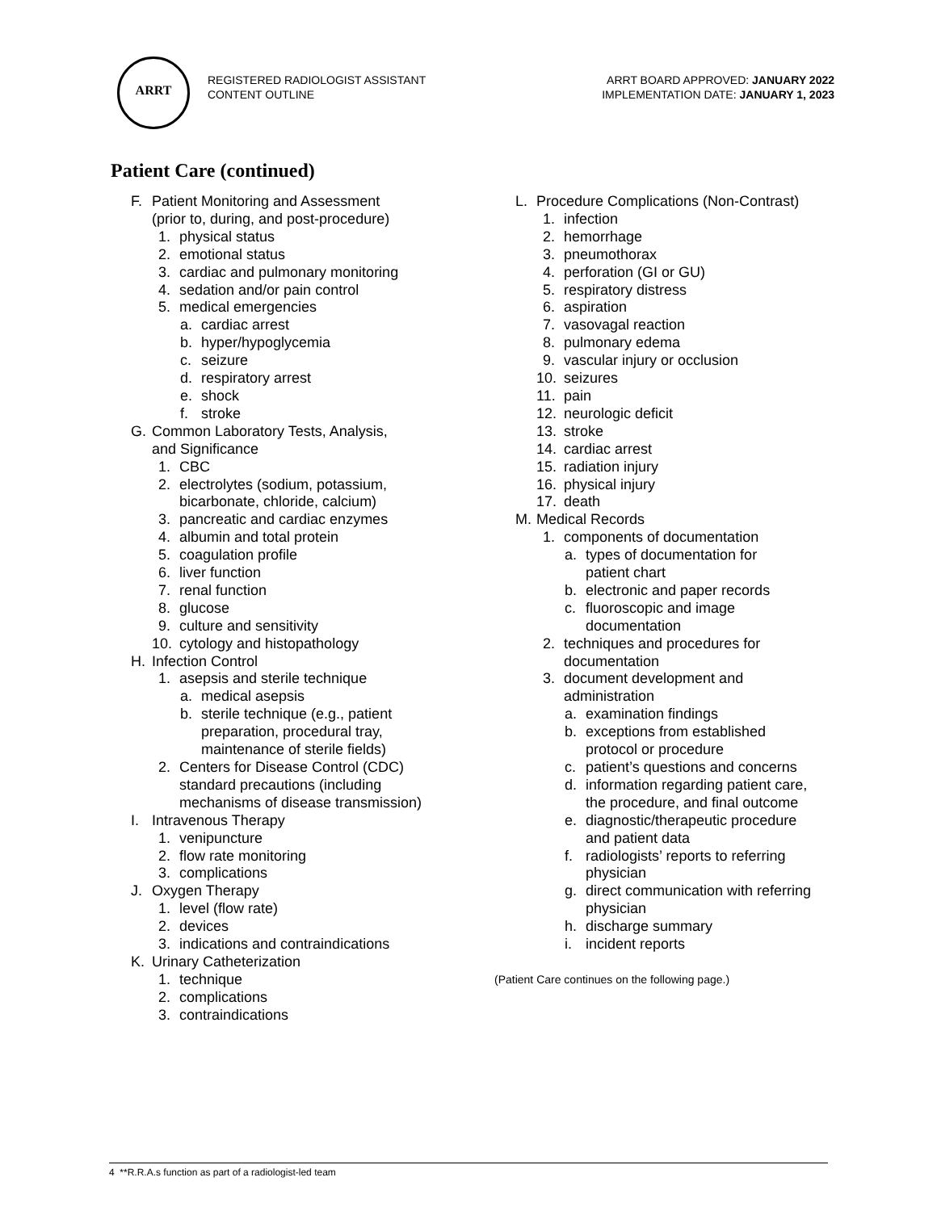ARRT
REGISTERED RADIOLOGIST ASSISTANT
CONTENT OUTLINE
ARRT BOARD APPROVED: JANUARY 2022
IMPLEMENTATION DATE: JANUARY 1, 2023
Patient Care (continued)
F. Patient Monitoring and Assessment
(prior to, during, and post-procedure)
1. physical status
2. emotional status
3. cardiac and pulmonary monitoring
4. sedation and/or pain control
5. medical emergencies
a. cardiac arrest
b. hyper/hypoglycemia
c. seizure
d. respiratory arrest
e. shock
f. stroke
G. Common Laboratory Tests, Analysis,
and Significance
1. CBC
2. electrolytes (sodium, potassium,
bicarbonate, chloride, calcium)
3. pancreatic and cardiac enzymes
4. albumin and total protein
5. coagulation profile
6. liver function
7. renal function
8. glucose
9. culture and sensitivity
10. cytology and histopathology
H. Infection Control
1. asepsis and sterile technique
a. medical asepsis
b. sterile technique (e.g., patient
preparation, procedural tray,
maintenance of sterile fields)
2. Centers for Disease Control (CDC)
standard precautions (including
mechanisms of disease transmission)
I. Intravenous Therapy
1. venipuncture
2. flow rate monitoring
3. complications
J. Oxygen Therapy
1. level (flow rate)
2. devices
3. indications and contraindications
K. Urinary Catheterization
1. technique
2. complications
3. contraindications
L. Procedure Complications (Non-Contrast)
1. infection
2. hemorrhage
3. pneumothorax
4. perforation (GI or GU)
5. respiratory distress
6. aspiration
7. vasovagal reaction
8. pulmonary edema
9. vascular injury or occlusion
10. seizures
11. pain
12. neurologic deficit
13. stroke
14. cardiac arrest
15. radiation injury
16. physical injury
17. death
M. Medical Records
1. components of documentation
a. types of documentation for
patient chart
b. electronic and paper records
c. fluoroscopic and image
documentation
2. techniques and procedures for
documentation
3. document development and
administration
a. examination findings
b. exceptions from established
protocol or procedure
c. patient’s questions and concerns
d. information regarding patient care,
the procedure, and final outcome
e. diagnostic/therapeutic procedure
and patient data
f. radiologists’ reports to referring
physician
g. direct communication with referring
physician
h. discharge summary
i. incident reports
(Patient Care continues on the following page.)
4 **R.R.A.s function as part of a radiologist-led team